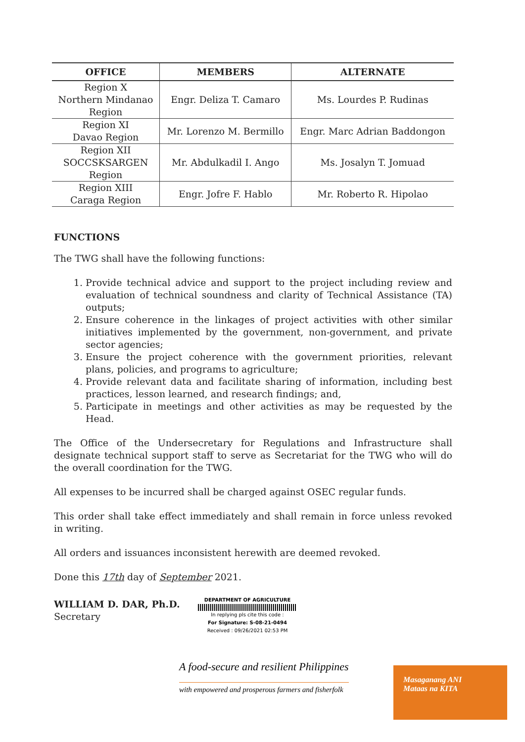| OFFICE | MEMBERS | ALTERNATE |
| --- | --- | --- |
| Region X Northern Mindanao Region | Engr. Deliza T. Camaro | Ms. Lourdes P. Rudinas |
| Region XI Davao Region | Mr. Lorenzo M. Bermillo | Engr. Marc Adrian Baddongon |
| Region XII SOCCSKSARGEN Region | Mr. Abdulkadil I. Ango | Ms. Josalyn T. Jomuad |
| Region XIII Caraga Region | Engr. Jofre F. Hablo | Mr. Roberto R. Hipolao |
FUNCTIONS
The TWG shall have the following functions:
1. Provide technical advice and support to the project including review and evaluation of technical soundness and clarity of Technical Assistance (TA) outputs;
2. Ensure coherence in the linkages of project activities with other similar initiatives implemented by the government, non-government, and private sector agencies;
3. Ensure the project coherence with the government priorities, relevant plans, policies, and programs to agriculture;
4. Provide relevant data and facilitate sharing of information, including best practices, lesson learned, and research findings; and,
5. Participate in meetings and other activities as may be requested by the Head.
The Office of the Undersecretary for Regulations and Infrastructure shall designate technical support staff to serve as Secretariat for the TWG who will do the overall coordination for the TWG.
All expenses to be incurred shall be charged against OSEC regular funds.
This order shall take effect immediately and shall remain in force unless revoked in writing.
All orders and issuances inconsistent herewith are deemed revoked.
Done this 17th day of September 2021.
WILLIAM D. DAR, Ph.D.
Secretary
DEPARTMENT OF AGRICULTURE
In replying pls cite this code :
For Signature: S-08-21-0494
Received : 09/26/2021 02:53 PM
A food-secure and resilient Philippines
with empowered and prosperous farmers and fisherfolk
Masaganang ANI
Mataas na KITA